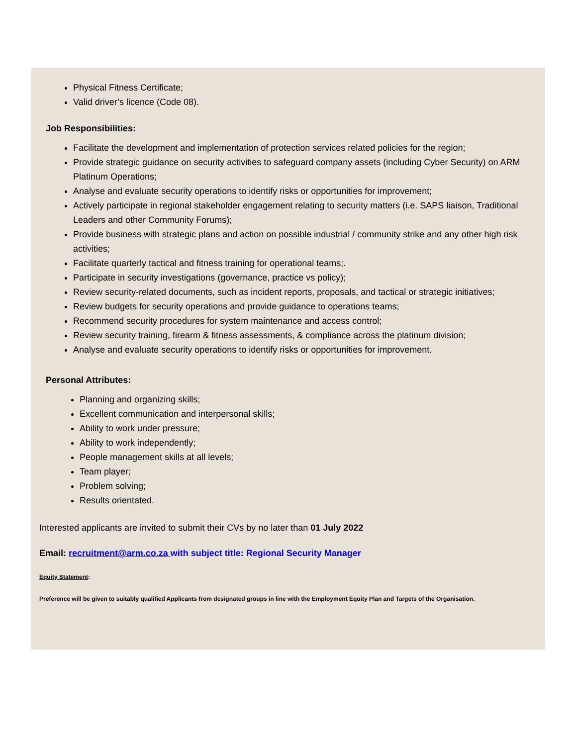Physical Fitness Certificate;
Valid driver’s licence (Code 08).
Job Responsibilities:
Facilitate the development and implementation of protection services related policies for the region;
Provide strategic guidance on security activities to safeguard company assets (including Cyber Security) on ARM Platinum Operations;
Analyse and evaluate security operations to identify risks or opportunities for improvement;
Actively participate in regional stakeholder engagement relating to security matters (i.e. SAPS liaison, Traditional Leaders and other Community Forums);
Provide business with strategic plans and action on possible industrial / community strike and any other high risk activities;
Facilitate quarterly tactical and fitness training for operational teams;.
Participate in security investigations (governance, practice vs policy);
Review security-related documents, such as incident reports, proposals, and tactical or strategic initiatives;
Review budgets for security operations and provide guidance to operations teams;
Recommend security procedures for system maintenance and access control;
Review security training, firearm & fitness assessments, & compliance across the platinum division;
Analyse and evaluate security operations to identify risks or opportunities for improvement.
Personal Attributes:
Planning and organizing skills;
Excellent communication and interpersonal skills;
Ability to work under pressure;
Ability to work independently;
People management skills at all levels;
Team player;
Problem solving;
Results orientated.
Interested applicants are invited to submit their CVs by no later than 01 July 2022
Email: recruitment@arm.co.za with subject title: Regional Security Manager
Equity Statement:
Preference will be given to suitably qualified Applicants from designated groups in line with the Employment Equity Plan and Targets of the Organisation.